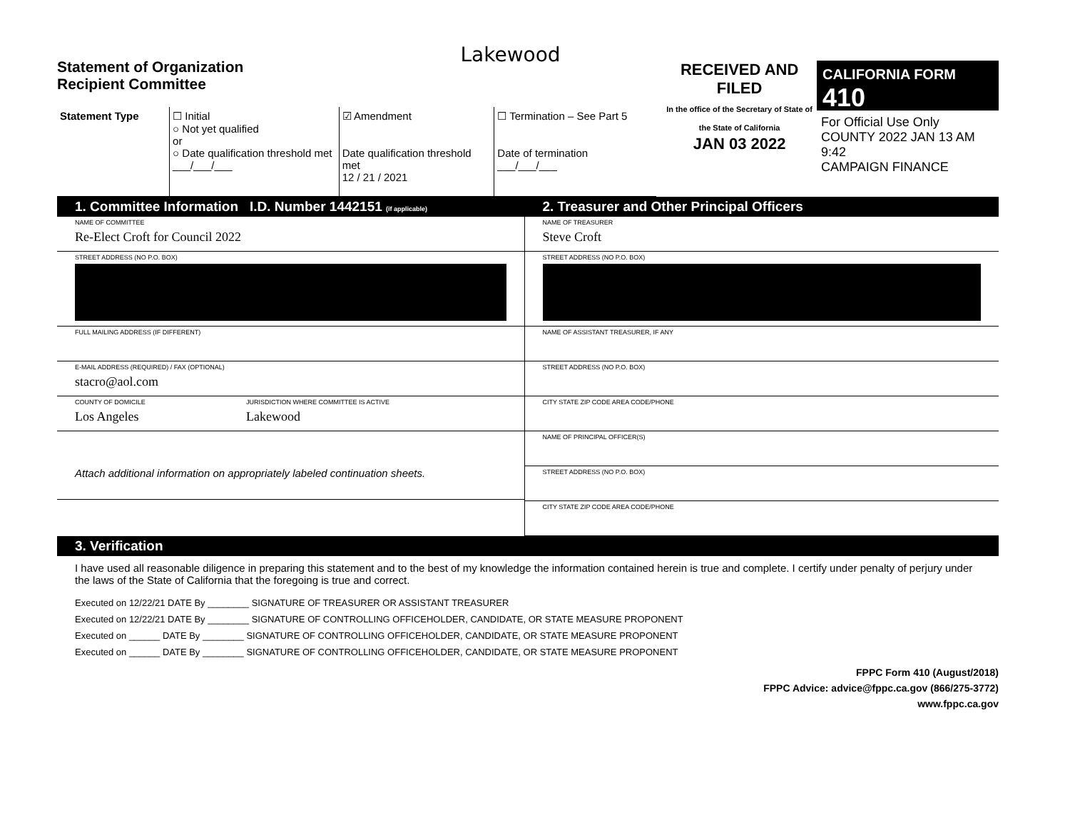Statement of Organization
Recipient Committee
Lakewood
RECEIVED AND FILED
In the office of the Secretary of State of the State of California
JAN 03 2022
CALIFORNIA FORM 410
For Official Use Only
COUNTY 2022 JAN 13 AM 9:42
CAMPAIGN FINANCE
Statement Type ☐ Initial
○ Not yet qualified
or
○ Date qualification threshold met
___/___/___
☑ Amendment
Date qualification threshold met
12 / 21 / 2021
☐ Termination – See Part 5
Date of termination
___/___/___
1. Committee Information I.D. Number 1442151 (if applicable)
NAME OF COMMITTEE
Re-Elect Croft for Council 2022
STREET ADDRESS (NO P.O. BOX)
FULL MAILING ADDRESS (IF DIFFERENT)
E-MAIL ADDRESS (REQUIRED) / FAX (OPTIONAL)
stacro@aol.com
COUNTY OF DOMICILE
Los Angeles
JURISDICTION WHERE COMMITTEE IS ACTIVE
Lakewood
Attach additional information on appropriately labeled continuation sheets.
2. Treasurer and Other Principal Officers
NAME OF TREASURER
Steve Croft
STREET ADDRESS (NO P.O. BOX)
NAME OF ASSISTANT TREASURER, IF ANY
STREET ADDRESS (NO P.O. BOX)
CITY STATE ZIP CODE AREA CODE/PHONE
NAME OF PRINCIPAL OFFICER(S)
STREET ADDRESS (NO P.O. BOX)
CITY STATE ZIP CODE AREA CODE/PHONE
3. Verification
I have used all reasonable diligence in preparing this statement and to the best of my knowledge the information contained herein is true and complete. I certify under penalty of perjury under the laws of the State of California that the foregoing is true and correct.
Executed on 12/22/21 DATE By ________ SIGNATURE OF TREASURER OR ASSISTANT TREASURER
Executed on 12/22/21 DATE By ________ SIGNATURE OF CONTROLLING OFFICEHOLDER, CANDIDATE, OR STATE MEASURE PROPONENT
Executed on ______ DATE By ________ SIGNATURE OF CONTROLLING OFFICEHOLDER, CANDIDATE, OR STATE MEASURE PROPONENT
Executed on ______ DATE By ________ SIGNATURE OF CONTROLLING OFFICEHOLDER, CANDIDATE, OR STATE MEASURE PROPONENT
FPPC Form 410 (August/2018)
FPPC Advice: advice@fppc.ca.gov (866/275-3772)
www.fppc.ca.gov